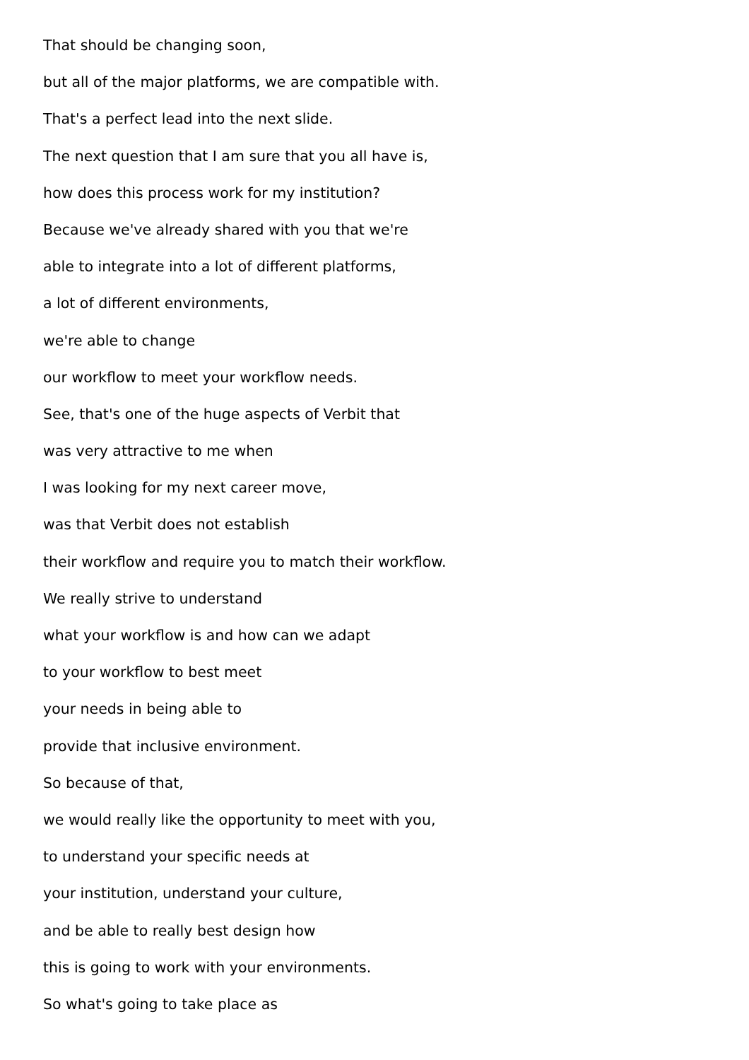That should be changing soon,
but all of the major platforms, we are compatible with.
That's a perfect lead into the next slide.
The next question that I am sure that you all have is,
how does this process work for my institution?
Because we've already shared with you that we're
able to integrate into a lot of different platforms,
a lot of different environments,
we're able to change
our workflow to meet your workflow needs.
See, that's one of the huge aspects of Verbit that
was very attractive to me when
I was looking for my next career move,
was that Verbit does not establish
their workflow and require you to match their workflow.
We really strive to understand
what your workflow is and how can we adapt
to your workflow to best meet
your needs in being able to
provide that inclusive environment.
So because of that,
we would really like the opportunity to meet with you,
to understand your specific needs at
your institution, understand your culture,
and be able to really best design how
this is going to work with your environments.
So what's going to take place as